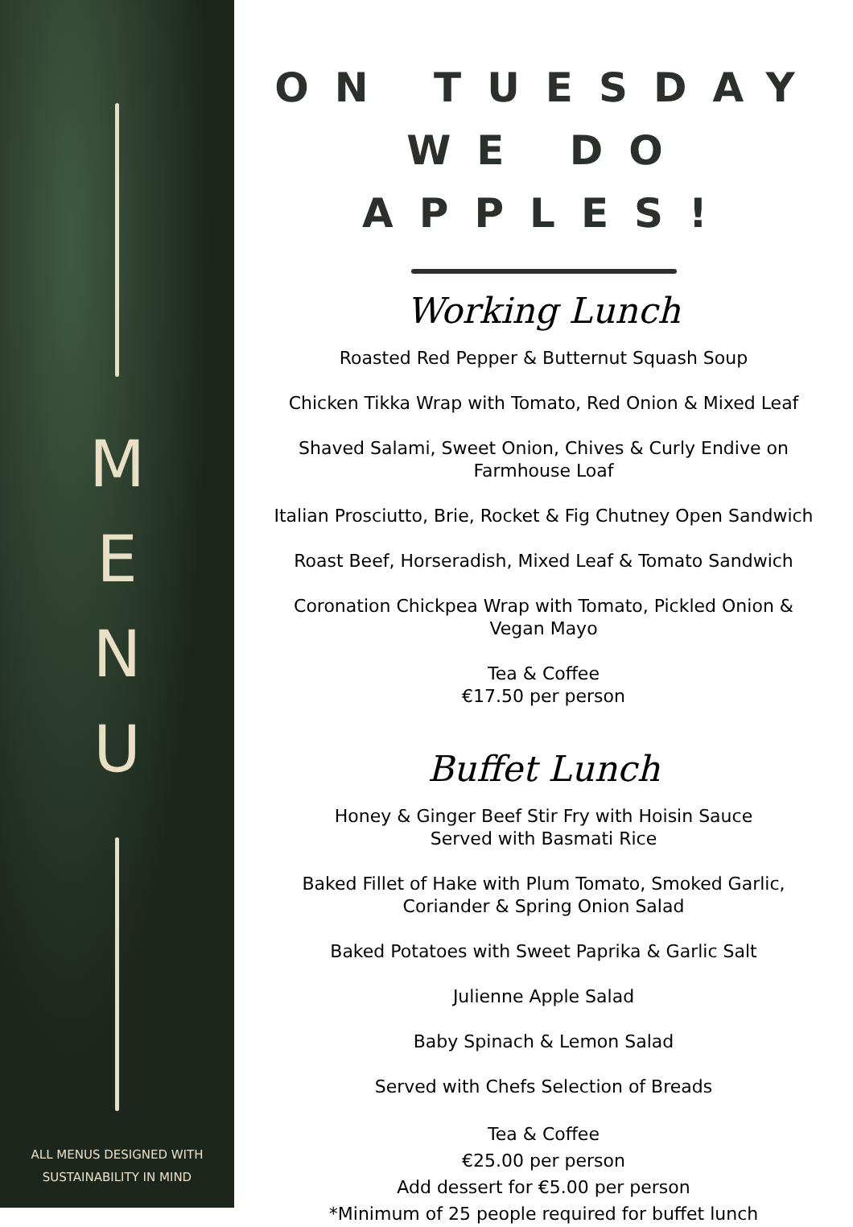M
E
N
U
ALL MENUS DESIGNED WITH
SUSTAINABILITY IN MIND
ON TUESDAY WE DO APPLES!
Working Lunch
Roasted Red Pepper & Butternut Squash Soup
Chicken Tikka Wrap with Tomato, Red Onion & Mixed Leaf
Shaved Salami, Sweet Onion, Chives & Curly Endive on
Farmhouse Loaf
Italian Prosciutto, Brie, Rocket & Fig Chutney Open Sandwich
Roast Beef, Horseradish, Mixed Leaf & Tomato Sandwich
Coronation Chickpea Wrap with Tomato, Pickled Onion &
Vegan Mayo
Tea & Coffee
€17.50 per person
Buffet Lunch
Honey & Ginger Beef Stir Fry with Hoisin Sauce
Served with Basmati Rice
Baked Fillet of Hake with Plum Tomato, Smoked Garlic,
Coriander & Spring Onion Salad
Baked Potatoes with Sweet Paprika & Garlic Salt
Julienne Apple Salad
Baby Spinach & Lemon Salad
Served with Chefs Selection of Breads
Tea & Coffee
€25.00 per person
Add dessert for €5.00 per person
*Minimum of 25 people required for buffet lunch